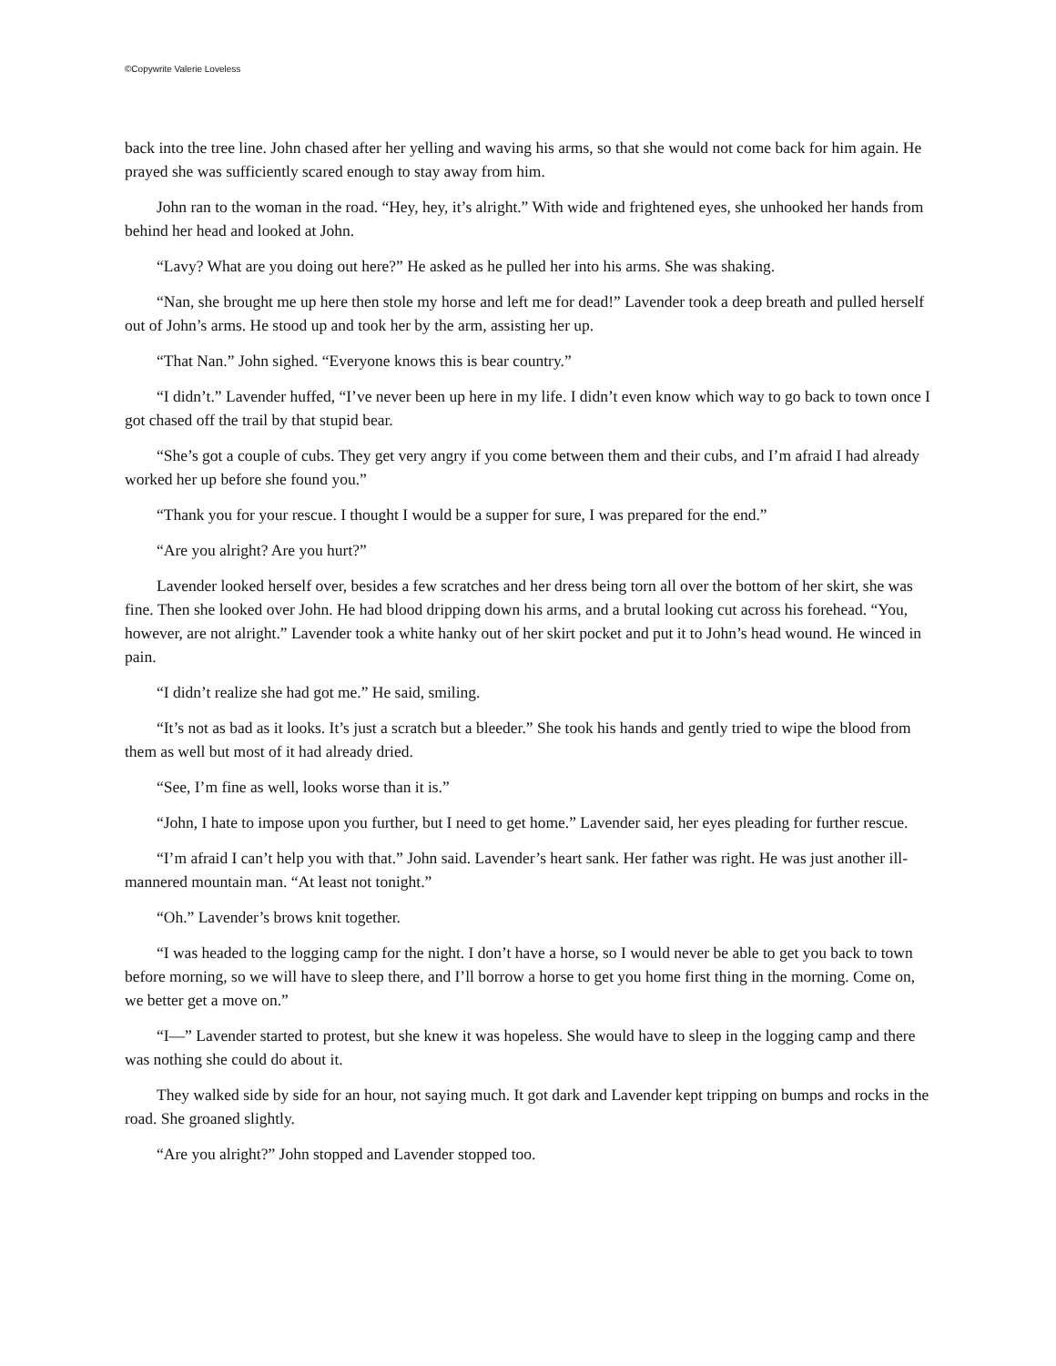©Copywrite Valerie Loveless
back into the tree line. John chased after her yelling and waving his arms, so that she would not come back for him again. He prayed she was sufficiently scared enough to stay away from him.
John ran to the woman in the road. “Hey, hey, it’s alright.” With wide and frightened eyes, she unhooked her hands from behind her head and looked at John.
“Lavy? What are you doing out here?” He asked as he pulled her into his arms. She was shaking.
“Nan, she brought me up here then stole my horse and left me for dead!” Lavender took a deep breath and pulled herself out of John’s arms. He stood up and took her by the arm, assisting her up.
“That Nan.” John sighed. “Everyone knows this is bear country.”
“I didn’t.” Lavender huffed, “I’ve never been up here in my life. I didn’t even know which way to go back to town once I got chased off the trail by that stupid bear.
“She’s got a couple of cubs. They get very angry if you come between them and their cubs, and I’m afraid I had already worked her up before she found you.”
“Thank you for your rescue. I thought I would be a supper for sure, I was prepared for the end.”
“Are you alright? Are you hurt?”
Lavender looked herself over, besides a few scratches and her dress being torn all over the bottom of her skirt, she was fine. Then she looked over John. He had blood dripping down his arms, and a brutal looking cut across his forehead. “You, however, are not alright.” Lavender took a white hanky out of her skirt pocket and put it to John’s head wound. He winced in pain.
“I didn’t realize she had got me.” He said, smiling.
“It’s not as bad as it looks. It’s just a scratch but a bleeder.” She took his hands and gently tried to wipe the blood from them as well but most of it had already dried.
“See, I’m fine as well, looks worse than it is.”
“John, I hate to impose upon you further, but I need to get home.” Lavender said, her eyes pleading for further rescue.
“I’m afraid I can’t help you with that.” John said. Lavender’s heart sank. Her father was right. He was just another ill-mannered mountain man. “At least not tonight.”
“Oh.” Lavender’s brows knit together.
“I was headed to the logging camp for the night. I don’t have a horse, so I would never be able to get you back to town before morning, so we will have to sleep there, and I’ll borrow a horse to get you home first thing in the morning. Come on, we better get a move on.”
“I—” Lavender started to protest, but she knew it was hopeless. She would have to sleep in the logging camp and there was nothing she could do about it.
They walked side by side for an hour, not saying much. It got dark and Lavender kept tripping on bumps and rocks in the road. She groaned slightly.
“Are you alright?” John stopped and Lavender stopped too.